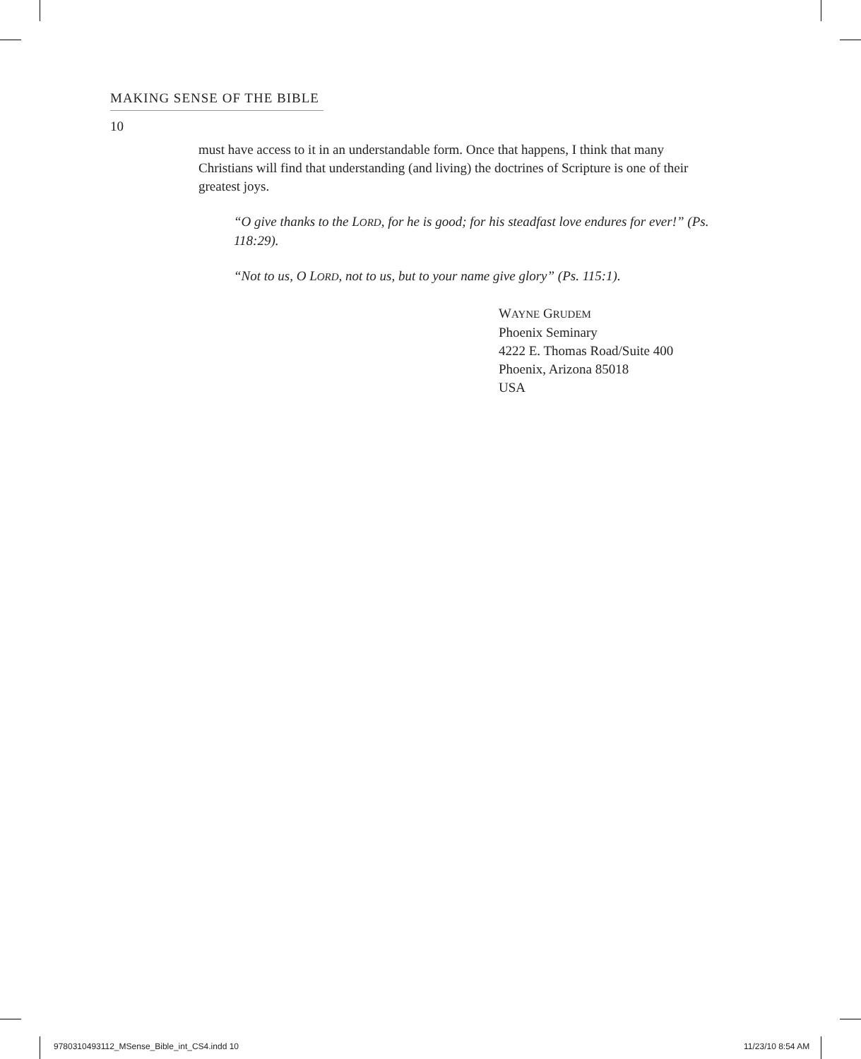MAKING SENSE OF THE BIBLE
10
must have access to it in an understandable form. Once that happens, I think that many Christians will find that understanding (and living) the doctrines of Scripture is one of their greatest joys.
“O give thanks to the LORD, for he is good; for his steadfast love endures for ever!” (Ps. 118:29).
“Not to us, O LORD, not to us, but to your name give glory” (Ps. 115:1).
WAYNE GRUDEM
Phoenix Seminary
4222 E. Thomas Road/Suite 400
Phoenix, Arizona 85018
USA
9780310493112_MSense_Bible_int_CS4.indd 10
11/23/10 8:54 AM